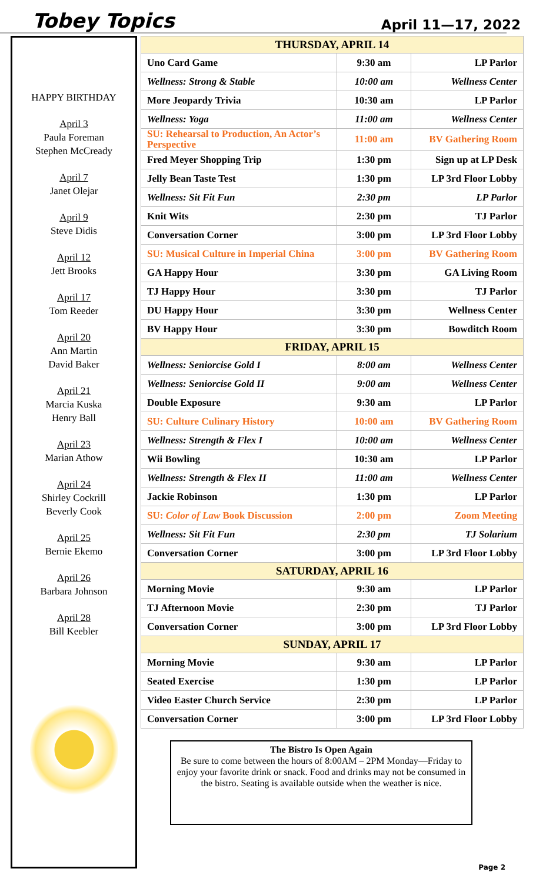Tobey Topics April 11—17, 2022
HAPPY BIRTHDAY
April 3
Paula Foreman
Stephen McCready
April 7
Janet Olejar
April 9
Steve Didis
April 12
Jett Brooks
April 17
Tom Reeder
April 20
Ann Martin
David Baker
April 21
Marcia Kuska
Henry Ball
April 23
Marian Athow
April 24
Shirley Cockrill
Beverly Cook
April 25
Bernie Ekemo
April 26
Barbara Johnson
April 28
Bill Keebler
| THURSDAY, APRIL 14 | | |
| --- | --- | --- |
| Uno Card Game | 9:30 am | LP Parlor |
| Wellness: Strong & Stable | 10:00 am | Wellness Center |
| More Jeopardy Trivia | 10:30 am | LP Parlor |
| Wellness: Yoga | 11:00 am | Wellness Center |
| SU: Rehearsal to Production, An Actor’s Perspective | 11:00 am | BV Gathering Room |
| Fred Meyer Shopping Trip | 1:30 pm | Sign up at LP Desk |
| Jelly Bean Taste Test | 1:30 pm | LP 3rd Floor Lobby |
| Wellness: Sit Fit Fun | 2:30 pm | LP Parlor |
| Knit Wits | 2:30 pm | TJ Parlor |
| Conversation Corner | 3:00 pm | LP 3rd Floor Lobby |
| SU: Musical Culture in Imperial China | 3:00 pm | BV Gathering Room |
| GA Happy Hour | 3:30 pm | GA Living Room |
| TJ Happy Hour | 3:30 pm | TJ Parlor |
| DU Happy Hour | 3:30 pm | Wellness Center |
| BV Happy Hour | 3:30 pm | Bowditch Room |
| FRIDAY, APRIL 15 | | |
| Wellness: Seniorcise Gold I | 8:00 am | Wellness Center |
| Wellness: Seniorcise Gold II | 9:00 am | Wellness Center |
| Double Exposure | 9:30 am | LP Parlor |
| SU: Culture Culinary History | 10:00 am | BV Gathering Room |
| Wellness: Strength & Flex I | 10:00 am | Wellness Center |
| Wii Bowling | 10:30 am | LP Parlor |
| Wellness: Strength & Flex II | 11:00 am | Wellness Center |
| Jackie Robinson | 1:30 pm | LP Parlor |
| SU: Color of Law Book Discussion | 2:00 pm | Zoom Meeting |
| Wellness: Sit Fit Fun | 2:30 pm | TJ Solarium |
| Conversation Corner | 3:00 pm | LP 3rd Floor Lobby |
| SATURDAY, APRIL 16 | | |
| Morning Movie | 9:30 am | LP Parlor |
| TJ Afternoon Movie | 2:30 pm | TJ Parlor |
| Conversation Corner | 3:00 pm | LP 3rd Floor Lobby |
| SUNDAY, APRIL 17 | | |
| Morning Movie | 9:30 am | LP Parlor |
| Seated Exercise | 1:30 pm | LP Parlor |
| Video Easter Church Service | 2:30 pm | LP Parlor |
| Conversation Corner | 3:00 pm | LP 3rd Floor Lobby |
The Bistro Is Open Again
Be sure to come between the hours of 8:00AM – 2PM Monday—Friday to enjoy your favorite drink or snack. Food and drinks may not be consumed in the bistro. Seating is available outside when the weather is nice.
Page 2